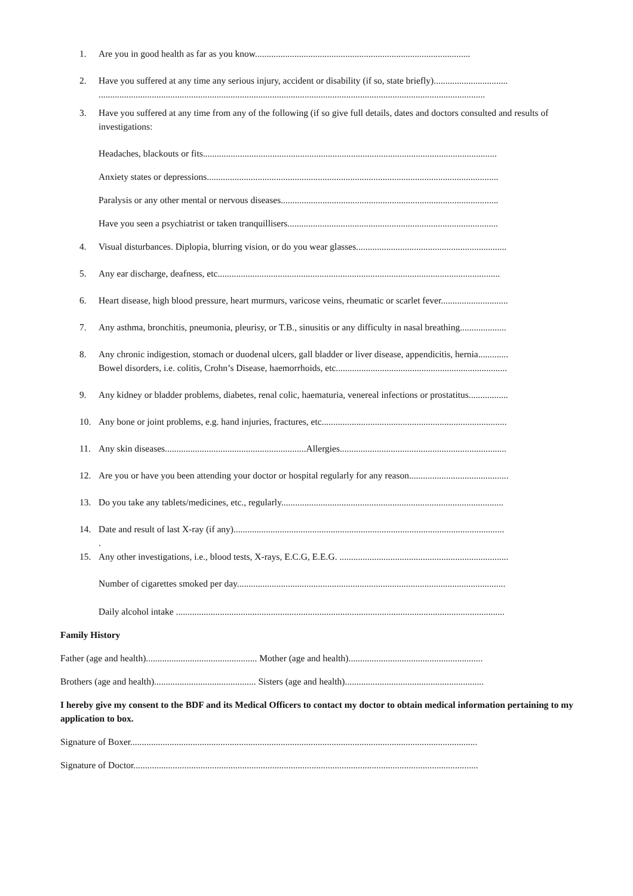1. Are you in good health as far as you know.............................................................................................
2. Have you suffered at any time any serious injury, accident or disability (if so, state briefly)................................
.......................................................................................................................................................................
3. Have you suffered at any time from any of the following (if so give full details, dates and doctors consulted and results of investigations:
Headaches, blackouts or fits...............................................................................................................................
Anxiety states or depressions..............................................................................................................................
Paralysis or any other mental or nervous diseases..............................................................................................
Have you seen a psychiatrist or taken tranquillisers...........................................................................................
4. Visual disturbances. Diplopia, blurring vision, or do you wear glasses.................................................................
5. Any ear discharge, deafness, etc..........................................................................................................................
6. Heart disease, high blood pressure, heart murmurs, varicose veins, rheumatic or scarlet fever.............................
7. Any asthma, bronchitis, pneumonia, pleurisy, or T.B., sinusitis or any difficulty in nasal breathing....................
8. Any chronic indigestion, stomach or duodenal ulcers, gall bladder or liver disease, appendicitis, hernia.............
Bowel disorders, i.e. colitis, Crohn’s Disease, haemorrhoids, etc..........................................................................
9. Any kidney or bladder problems, diabetes, renal colic, haematuria, venereal infections or prostatitus.................
10. Any bone or joint problems, e.g. hand injuries, fractures, etc................................................................................
11. Any skin diseases.............................................................Allergies........................................................................
12. Are you or have you been attending your doctor or hospital regularly for any reason...........................................
13. Do you take any tablets/medicines, etc., regularly................................................................................................
14. Date and result of last X-ray (if any).....................................................................................................................
.
15. Any other investigations, i.e., blood tests, X-rays, E.C.G, E.E.G. .........................................................................
Number of cigarettes smoked per day....................................................................................................................
Daily alcohol intake ..............................................................................................................................................
Family History
Father (age and health)................................................ Mother (age and health)..........................................................
Brothers (age and health)............................................ Sisters (age and health)............................................................
I hereby give my consent to the BDF and its Medical Officers to contact my doctor to obtain medical information pertaining to my application to box.
Signature of Boxer......................................................................................................................................................
Signature of Doctor.....................................................................................................................................................